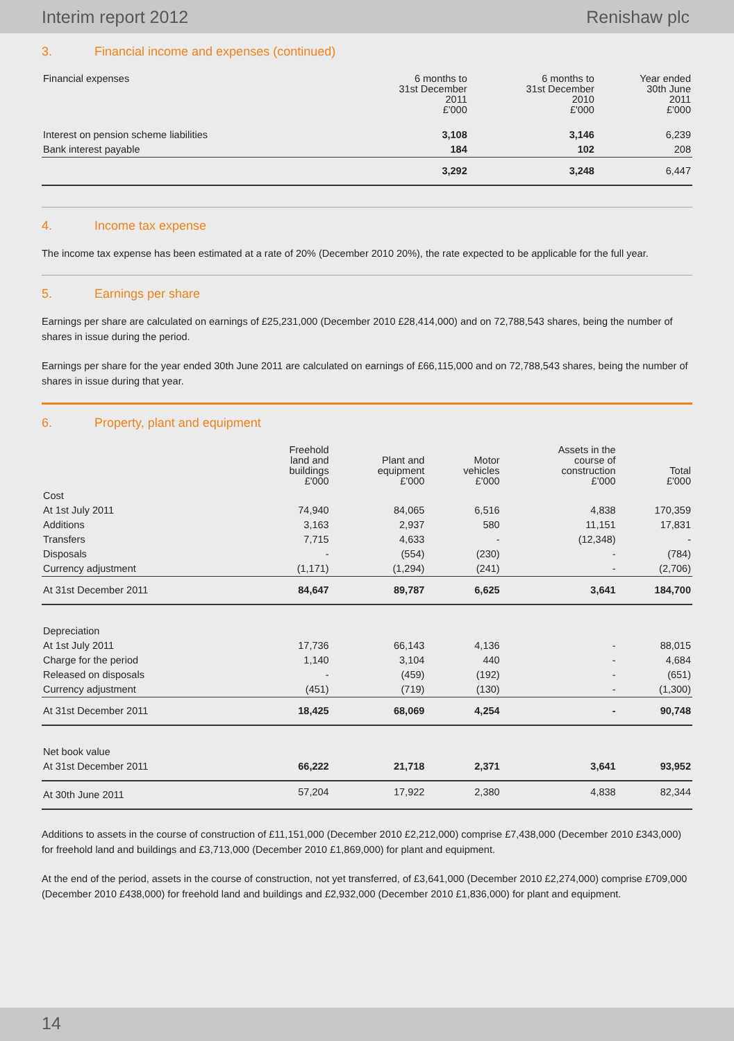Interim report 2012 Renishaw plc
3. Financial income and expenses (continued)
| Financial expenses | 6 months to 31st December 2011 £'000 | 6 months to 31st December 2010 £'000 | Year ended 30th June 2011 £'000 |
| --- | --- | --- | --- |
| Interest on pension scheme liabilities | 3,108 | 3,146 | 6,239 |
| Bank interest payable | 184 | 102 | 208 |
| | 3,292 | 3,248 | 6,447 |
4. Income tax expense
The income tax expense has been estimated at a rate of 20% (December 2010 20%), the rate expected to be applicable for the full year.
5. Earnings per share
Earnings per share are calculated on earnings of £25,231,000 (December 2010 £28,414,000) and on 72,788,543 shares, being the number of shares in issue during the period.
Earnings per share for the year ended 30th June 2011 are calculated on earnings of £66,115,000 and on 72,788,543 shares, being the number of shares in issue during that year.
6. Property, plant and equipment
| | Freehold land and buildings £'000 | Plant and equipment £'000 | Motor vehicles £'000 | Assets in the course of construction £'000 | Total £'000 |
| --- | --- | --- | --- | --- | --- |
| Cost | | | | | |
| At 1st July 2011 | 74,940 | 84,065 | 6,516 | 4,838 | 170,359 |
| Additions | 3,163 | 2,937 | 580 | 11,151 | 17,831 |
| Transfers | 7,715 | 4,633 | - | (12,348) | - |
| Disposals | - | (554) | (230) | - | (784) |
| Currency adjustment | (1,171) | (1,294) | (241) | - | (2,706) |
| At 31st December 2011 | 84,647 | 89,787 | 6,625 | 3,641 | 184,700 |
| Depreciation | | | | | |
| At 1st July 2011 | 17,736 | 66,143 | 4,136 | - | 88,015 |
| Charge for the period | 1,140 | 3,104 | 440 | - | 4,684 |
| Released on disposals | - | (459) | (192) | - | (651) |
| Currency adjustment | (451) | (719) | (130) | - | (1,300) |
| At 31st December 2011 | 18,425 | 68,069 | 4,254 | - | 90,748 |
| Net book value | | | | | |
| At 31st December 2011 | 66,222 | 21,718 | 2,371 | 3,641 | 93,952 |
| At 30th June 2011 | 57,204 | 17,922 | 2,380 | 4,838 | 82,344 |
Additions to assets in the course of construction of £11,151,000 (December 2010 £2,212,000) comprise £7,438,000 (December 2010 £343,000) for freehold land and buildings and £3,713,000 (December 2010 £1,869,000) for plant and equipment.
At the end of the period, assets in the course of construction, not yet transferred, of £3,641,000 (December 2010 £2,274,000) comprise £709,000 (December 2010 £438,000) for freehold land and buildings and £2,932,000 (December 2010 £1,836,000) for plant and equipment.
14